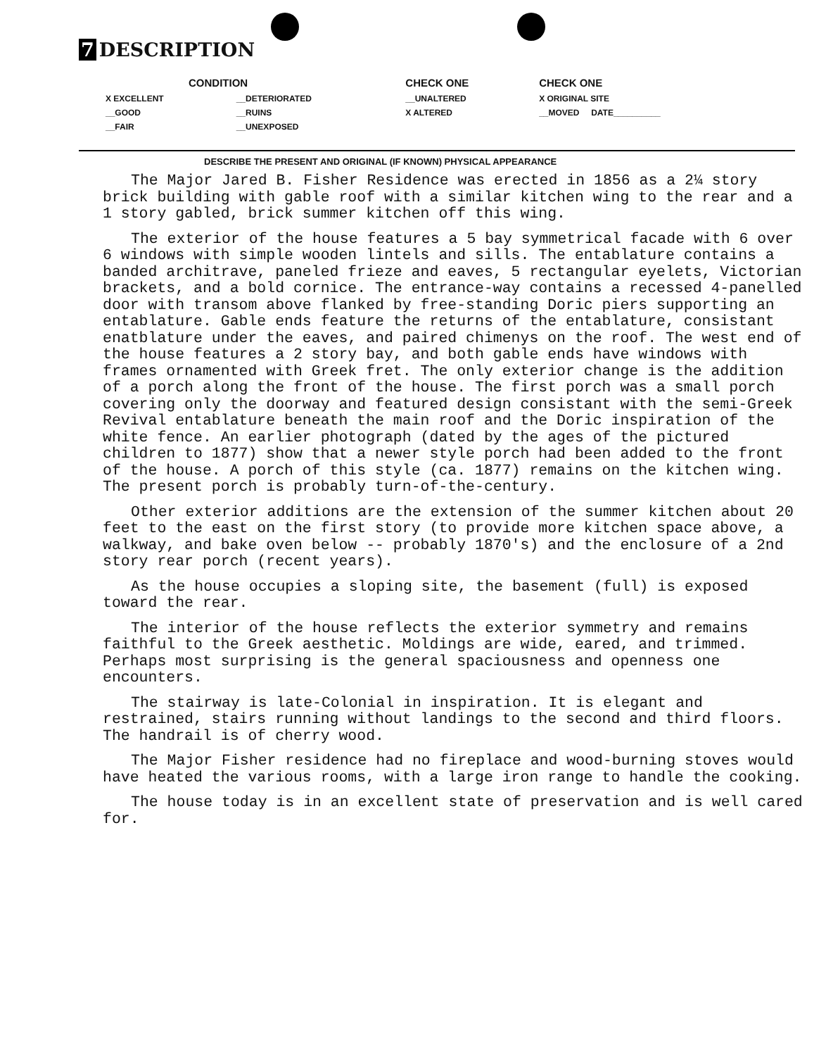7 DESCRIPTION
| CONDITION | | CHECK ONE | CHECK ONE |
| --- | --- | --- | --- |
| X EXCELLENT | __DETERIORATED | __UNALTERED | X ORIGINAL SITE |
| __GOOD | __RUINS | X ALTERED | __MOVED DATE__________ |
| __FAIR | __UNEXPOSED | | |
DESCRIBE THE PRESENT AND ORIGINAL (IF KNOWN) PHYSICAL APPEARANCE
The Major Jared B. Fisher Residence was erected in 1856 as a 2¼ story brick building with gable roof with a similar kitchen wing to the rear and a 1 story gabled, brick summer kitchen off this wing.
The exterior of the house features a 5 bay symmetrical facade with 6 over 6 windows with simple wooden lintels and sills. The entablature contains a banded architrave, paneled frieze and eaves, 5 rectangular eyelets, Victorian brackets, and a bold cornice. The entrance-way contains a recessed 4-panelled door with transom above flanked by free-standing Doric piers supporting an entablature. Gable ends feature the returns of the entablature, consistant enatblature under the eaves, and paired chimenys on the roof. The west end of the house features a 2 story bay, and both gable ends have windows with frames ornamented with Greek fret. The only exterior change is the addition of a porch along the front of the house. The first porch was a small porch covering only the doorway and featured design consistant with the semi-Greek Revival entablature beneath the main roof and the Doric inspiration of the white fence. An earlier photograph (dated by the ages of the pictured children to 1877) show that a newer style porch had been added to the front of the house. A porch of this style (ca. 1877) remains on the kitchen wing. The present porch is probably turn-of-the-century.
Other exterior additions are the extension of the summer kitchen about 20 feet to the east on the first story (to provide more kitchen space above, a walkway, and bake oven below -- probably 1870's) and the enclosure of a 2nd story rear porch (recent years).
As the house occupies a sloping site, the basement (full) is exposed toward the rear.
The interior of the house reflects the exterior symmetry and remains faithful to the Greek aesthetic. Moldings are wide, eared, and trimmed. Perhaps most surprising is the general spaciousness and openness one encounters.
The stairway is late-Colonial in inspiration. It is elegant and restrained, stairs running without landings to the second and third floors. The handrail is of cherry wood.
The Major Fisher residence had no fireplace and wood-burning stoves would have heated the various rooms, with a large iron range to handle the cooking.
The house today is in an excellent state of preservation and is well cared for.